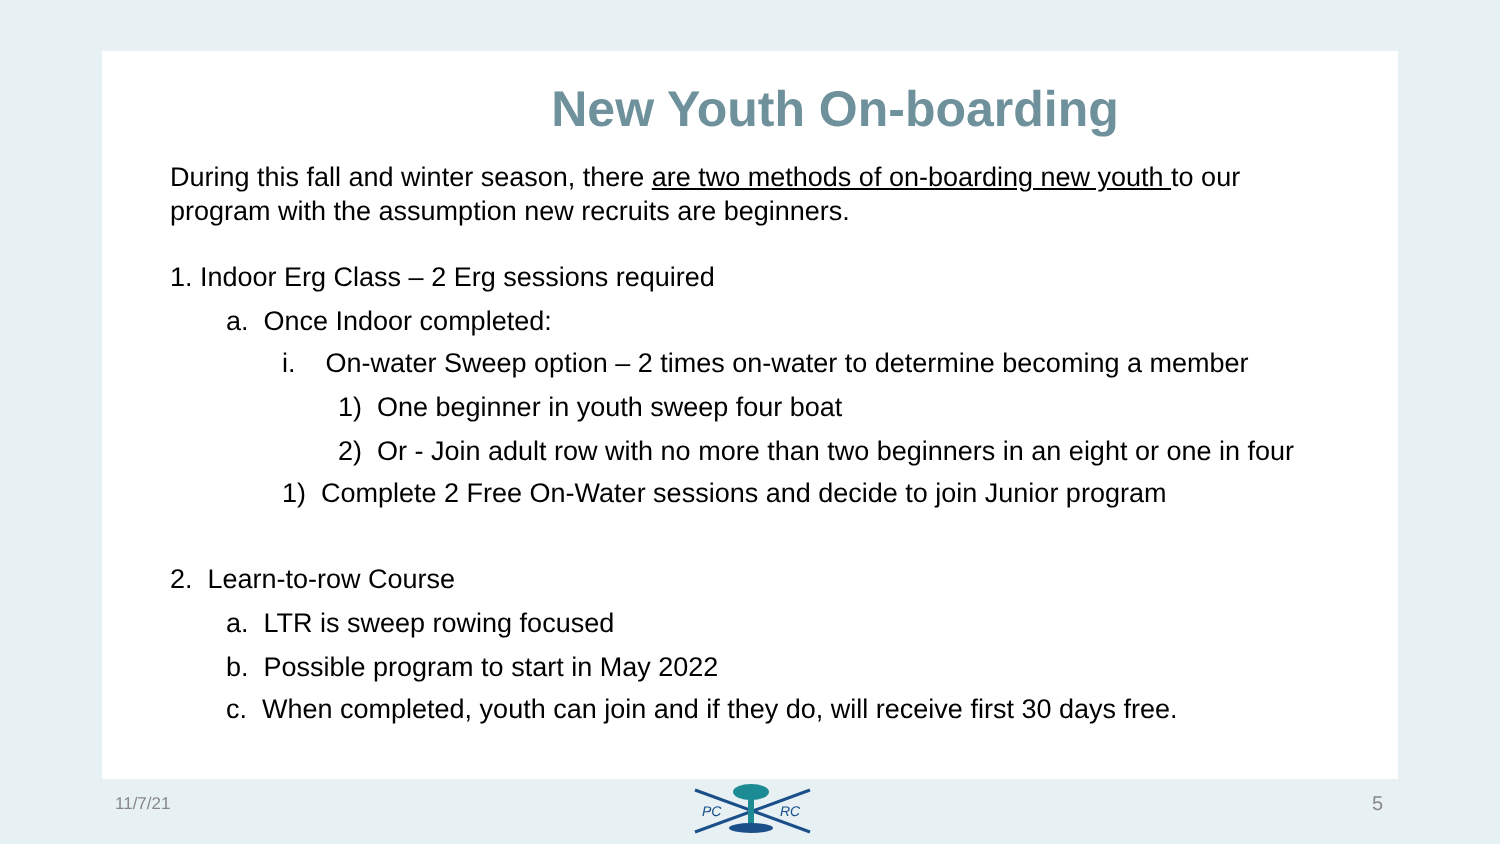New Youth On-boarding
During this fall and winter season, there are two methods of on-boarding new youth to our program with the assumption new recruits are beginners.
1. Indoor Erg Class – 2 Erg sessions required
a. Once Indoor completed:
i. On-water Sweep option – 2 times on-water to determine becoming a member
1) One beginner in youth sweep four boat
2) Or - Join adult row with no more than two beginners in an eight or one in four
1) Complete 2 Free On-Water sessions and decide to join Junior program
2. Learn-to-row Course
a. LTR is sweep rowing focused
b. Possible program to start in May 2022
c. When completed, youth can join and if they do, will receive first 30 days free.
11/7/21
PC
RC
5